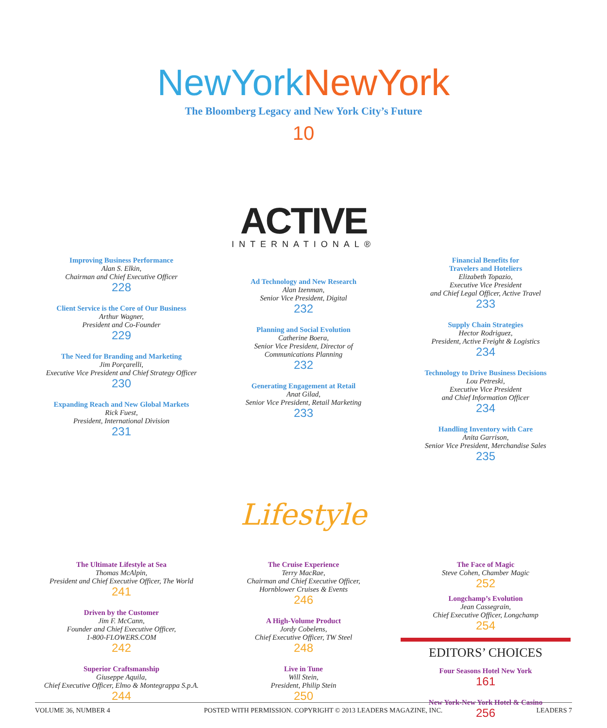NewYork NewYork
The Bloomberg Legacy and New York City’s Future
10
ACTIVE
INTERNATIONAL®
Improving Business Performance
Alan S. Elkin,
Chairman and Chief Executive Officer
228
Client Service is the Core of Our Business
Arthur Wagner,
President and Co-Founder
229
The Need for Branding and Marketing
Jim Porçarelli,
Executive Vice President and Chief Strategy Officer
230
Expanding Reach and New Global Markets
Rick Fuest,
President, International Division
231
Ad Technology and New Research
Alan Izenman,
Senior Vice President, Digital
232
Planning and Social Evolution
Catherine Boera,
Senior Vice President, Director of
Communications Planning
232
Generating Engagement at Retail
Anat Gilad,
Senior Vice President, Retail Marketing
233
Financial Benefits for
Travelers and Hoteliers
Elizabeth Topazio,
Executive Vice President
and Chief Legal Officer, Active Travel
233
Supply Chain Strategies
Hector Rodriguez,
President, Active Freight & Logistics
234
Technology to Drive Business Decisions
Lou Petreski,
Executive Vice President
and Chief Information Officer
234
Handling Inventory with Care
Anita Garrison,
Senior Vice President, Merchandise Sales
235
Lifestyle
The Ultimate Lifestyle at Sea
Thomas McAlpin,
President and Chief Executive Officer, The World
241
Driven by the Customer
Jim F. McCann,
Founder and Chief Executive Officer,
1-800-FLOWERS.COM
242
Superior Craftsmanship
Giuseppe Aquila,
Chief Executive Officer, Elmo & Montegrappa S.p.A.
244
The Cruise Experience
Terry MacRae,
Chairman and Chief Executive Officer,
Hornblower Cruises & Events
246
A High-Volume Product
Jordy Cobelens,
Chief Executive Officer, TW Steel
248
Live in Tune
Will Stein,
President, Philip Stein
250
The Face of Magic
Steve Cohen, Chamber Magic
252
Longchamp’s Evolution
Jean Cassegrain,
Chief Executive Officer, Longchamp
254
EDITORS’ CHOICES
Four Seasons Hotel New York
161
New York-New York Hotel & Casino
256
VOLUME 36, NUMBER 4 POSTED WITH PERMISSION. COPYRIGHT © 2013 LEADERS MAGAZINE, INC. LEADERS 7